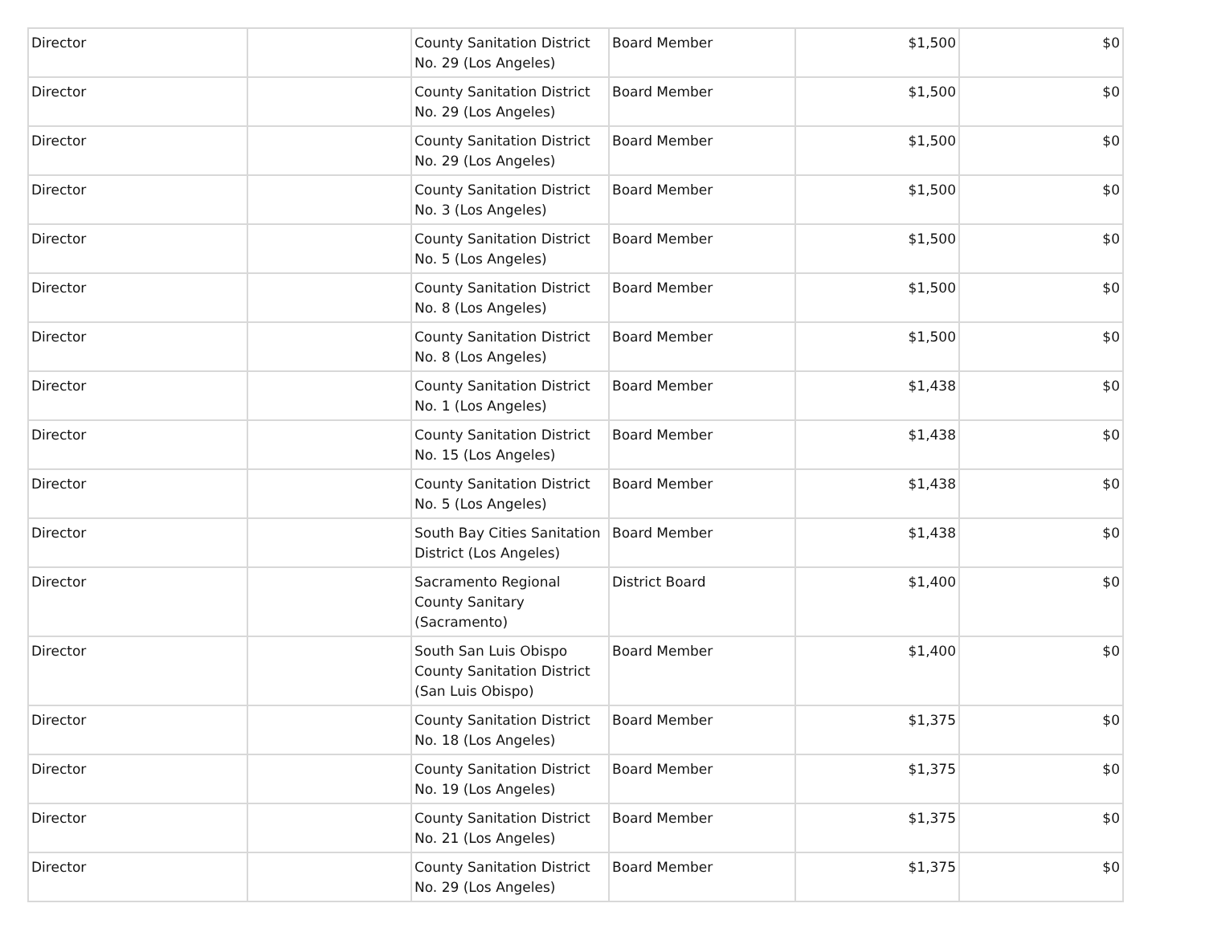| Director | | County Sanitation District No. 29 (Los Angeles) | Board Member | $1,500 | $0 |
| Director | | County Sanitation District No. 29 (Los Angeles) | Board Member | $1,500 | $0 |
| Director | | County Sanitation District No. 29 (Los Angeles) | Board Member | $1,500 | $0 |
| Director | | County Sanitation District No. 3 (Los Angeles) | Board Member | $1,500 | $0 |
| Director | | County Sanitation District No. 5 (Los Angeles) | Board Member | $1,500 | $0 |
| Director | | County Sanitation District No. 8 (Los Angeles) | Board Member | $1,500 | $0 |
| Director | | County Sanitation District No. 8 (Los Angeles) | Board Member | $1,500 | $0 |
| Director | | County Sanitation District No. 1 (Los Angeles) | Board Member | $1,438 | $0 |
| Director | | County Sanitation District No. 15 (Los Angeles) | Board Member | $1,438 | $0 |
| Director | | County Sanitation District No. 5 (Los Angeles) | Board Member | $1,438 | $0 |
| Director | | South Bay Cities Sanitation District (Los Angeles) | Board Member | $1,438 | $0 |
| Director | | Sacramento Regional County Sanitary (Sacramento) | District Board | $1,400 | $0 |
| Director | | South San Luis Obispo County Sanitation District (San Luis Obispo) | Board Member | $1,400 | $0 |
| Director | | County Sanitation District No. 18 (Los Angeles) | Board Member | $1,375 | $0 |
| Director | | County Sanitation District No. 19 (Los Angeles) | Board Member | $1,375 | $0 |
| Director | | County Sanitation District No. 21 (Los Angeles) | Board Member | $1,375 | $0 |
| Director | | County Sanitation District No. 29 (Los Angeles) | Board Member | $1,375 | $0 |